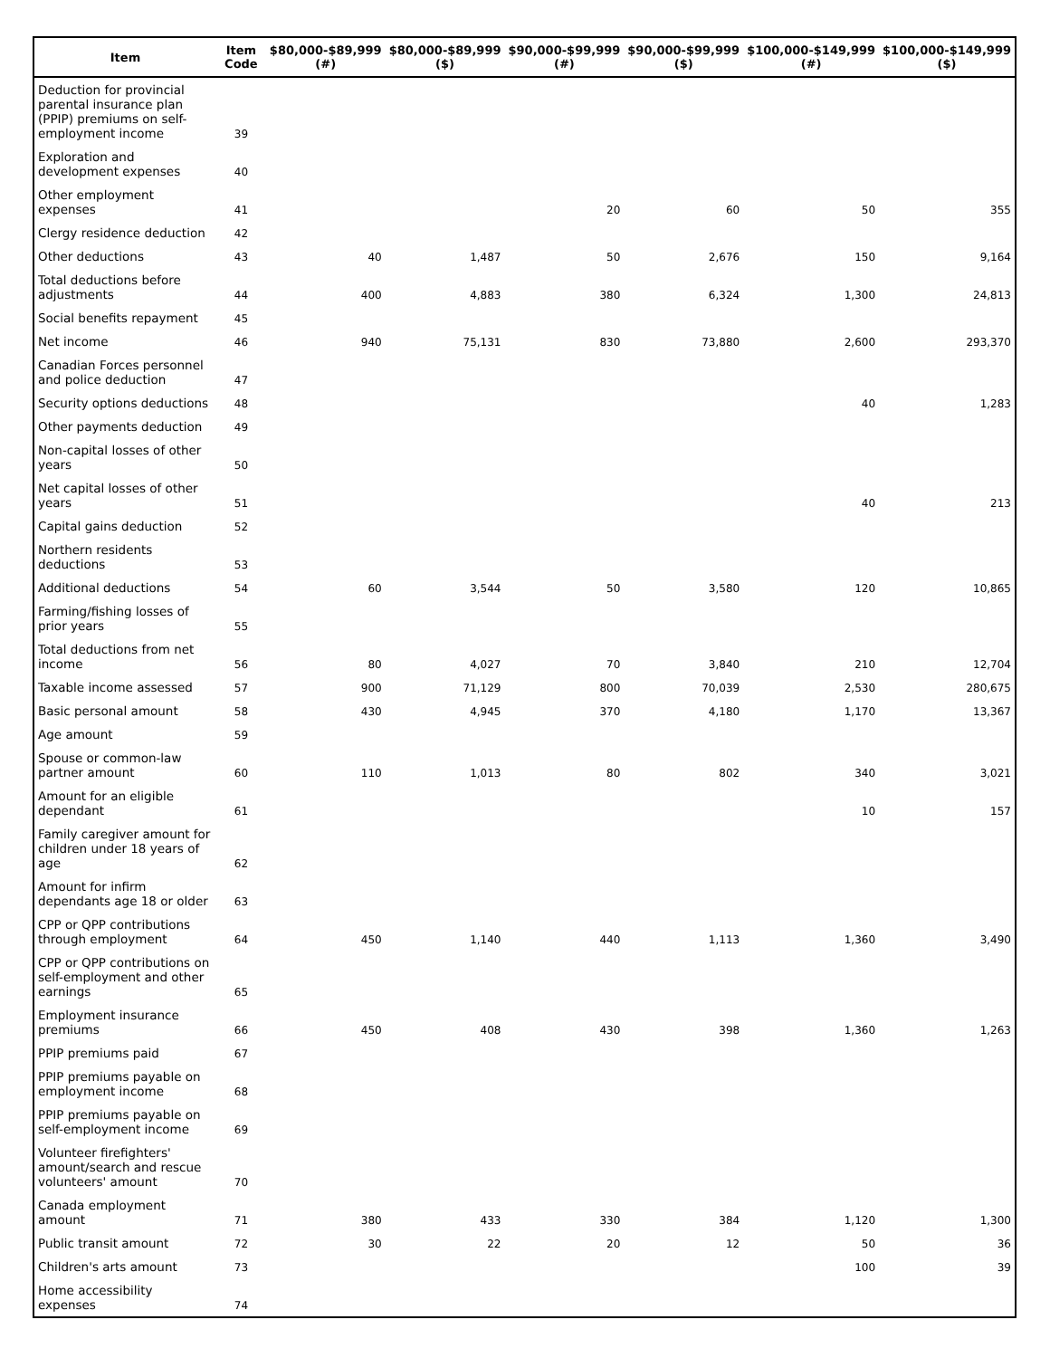| Item | Item Code | $80,000-$89,999 (#) | $80,000-$89,999 ($) | $90,000-$99,999 (#) | $90,000-$99,999 ($) | $100,000-$149,999 (#) | $100,000-$149,999 ($) |
| --- | --- | --- | --- | --- | --- | --- | --- |
| Deduction for provincial parental insurance plan (PPIP) premiums on self-employment income | 39 | | | | | | |
| Exploration and development expenses | 40 | | | | | | |
| Other employment expenses | 41 | | | 20 | 60 | 50 | 355 |
| Clergy residence deduction | 42 | | | | | | |
| Other deductions | 43 | 40 | 1,487 | 50 | 2,676 | 150 | 9,164 |
| Total deductions before adjustments | 44 | 400 | 4,883 | 380 | 6,324 | 1,300 | 24,813 |
| Social benefits repayment | 45 | | | | | | |
| Net income | 46 | 940 | 75,131 | 830 | 73,880 | 2,600 | 293,370 |
| Canadian Forces personnel and police deduction | 47 | | | | | | |
| Security options deductions | 48 | | | | | 40 | 1,283 |
| Other payments deduction | 49 | | | | | | |
| Non-capital losses of other years | 50 | | | | | | |
| Net capital losses of other years | 51 | | | | | 40 | 213 |
| Capital gains deduction | 52 | | | | | | |
| Northern residents deductions | 53 | | | | | | |
| Additional deductions | 54 | 60 | 3,544 | 50 | 3,580 | 120 | 10,865 |
| Farming/fishing losses of prior years | 55 | | | | | | |
| Total deductions from net income | 56 | 80 | 4,027 | 70 | 3,840 | 210 | 12,704 |
| Taxable income assessed | 57 | 900 | 71,129 | 800 | 70,039 | 2,530 | 280,675 |
| Basic personal amount | 58 | 430 | 4,945 | 370 | 4,180 | 1,170 | 13,367 |
| Age amount | 59 | | | | | | |
| Spouse or common-law partner amount | 60 | 110 | 1,013 | 80 | 802 | 340 | 3,021 |
| Amount for an eligible dependant | 61 | | | | | 10 | 157 |
| Family caregiver amount for children under 18 years of age | 62 | | | | | | |
| Amount for infirm dependants age 18 or older | 63 | | | | | | |
| CPP or QPP contributions through employment | 64 | 450 | 1,140 | 440 | 1,113 | 1,360 | 3,490 |
| CPP or QPP contributions on self-employment and other earnings | 65 | | | | | | |
| Employment insurance premiums | 66 | 450 | 408 | 430 | 398 | 1,360 | 1,263 |
| PPIP premiums paid | 67 | | | | | | |
| PPIP premiums payable on employment income | 68 | | | | | | |
| PPIP premiums payable on self-employment income | 69 | | | | | | |
| Volunteer firefighters' amount/search and rescue volunteers' amount | 70 | | | | | | |
| Canada employment amount | 71 | 380 | 433 | 330 | 384 | 1,120 | 1,300 |
| Public transit amount | 72 | 30 | 22 | 20 | 12 | 50 | 36 |
| Children's arts amount | 73 | | | | | 100 | 39 |
| Home accessibility expenses | 74 | | | | | | |